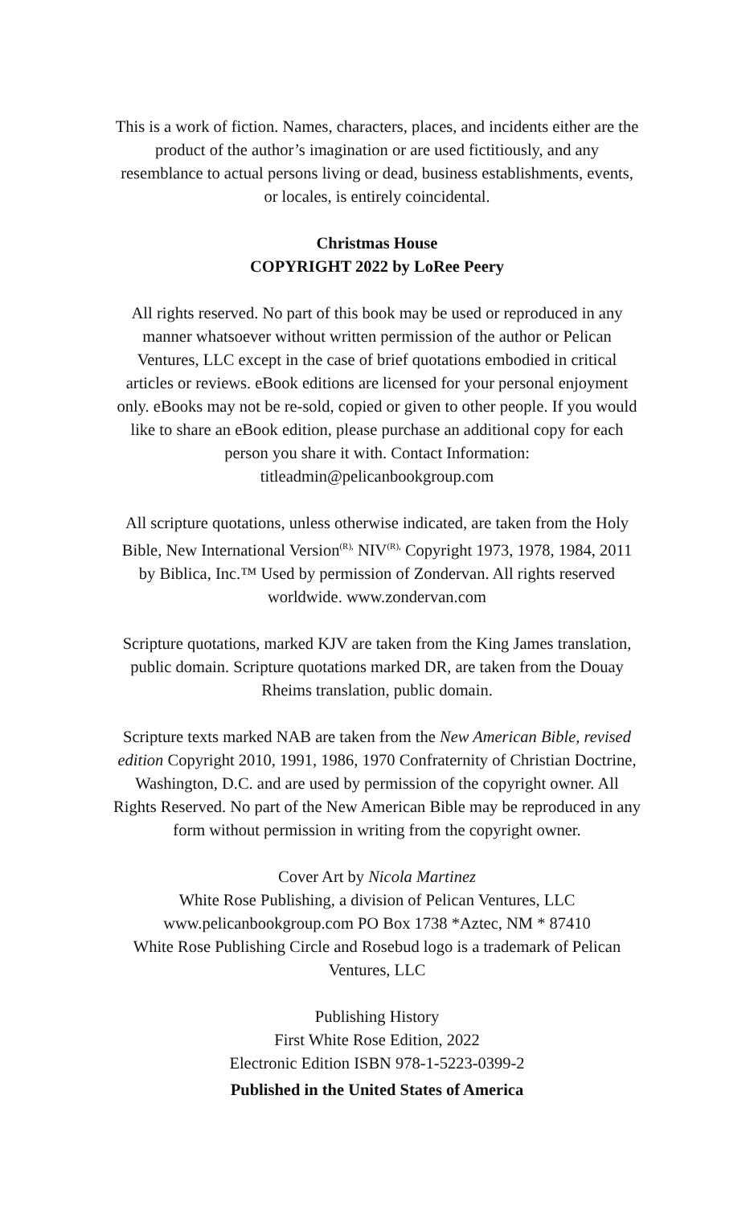This is a work of fiction. Names, characters, places, and incidents either are the product of the author’s imagination or are used fictitiously, and any resemblance to actual persons living or dead, business establishments, events, or locales, is entirely coincidental.
Christmas House
COPYRIGHT 2022 by LoRee Peery
All rights reserved. No part of this book may be used or reproduced in any manner whatsoever without written permission of the author or Pelican Ventures, LLC except in the case of brief quotations embodied in critical articles or reviews. eBook editions are licensed for your personal enjoyment only. eBooks may not be re-sold, copied or given to other people. If you would like to share an eBook edition, please purchase an additional copy for each person you share it with. Contact Information: titleadmin@pelicanbookgroup.com
All scripture quotations, unless otherwise indicated, are taken from the Holy Bible, New International Version<sup>(R),</sup> NIV<sup>(R),</sup> Copyright 1973, 1978, 1984, 2011 by Biblica, Inc.™ Used by permission of Zondervan. All rights reserved worldwide. www.zondervan.com
Scripture quotations, marked KJV are taken from the King James translation, public domain. Scripture quotations marked DR, are taken from the Douay Rheims translation, public domain.
Scripture texts marked NAB are taken from the New American Bible, revised edition Copyright 2010, 1991, 1986, 1970 Confraternity of Christian Doctrine, Washington, D.C. and are used by permission of the copyright owner. All Rights Reserved. No part of the New American Bible may be reproduced in any form without permission in writing from the copyright owner.
Cover Art by Nicola Martinez
White Rose Publishing, a division of Pelican Ventures, LLC
www.pelicanbookgroup.com PO Box 1738 *Aztec, NM * 87410
White Rose Publishing Circle and Rosebud logo is a trademark of Pelican Ventures, LLC
Publishing History
First White Rose Edition, 2022
Electronic Edition ISBN 978-1-5223-0399-2
Published in the United States of America